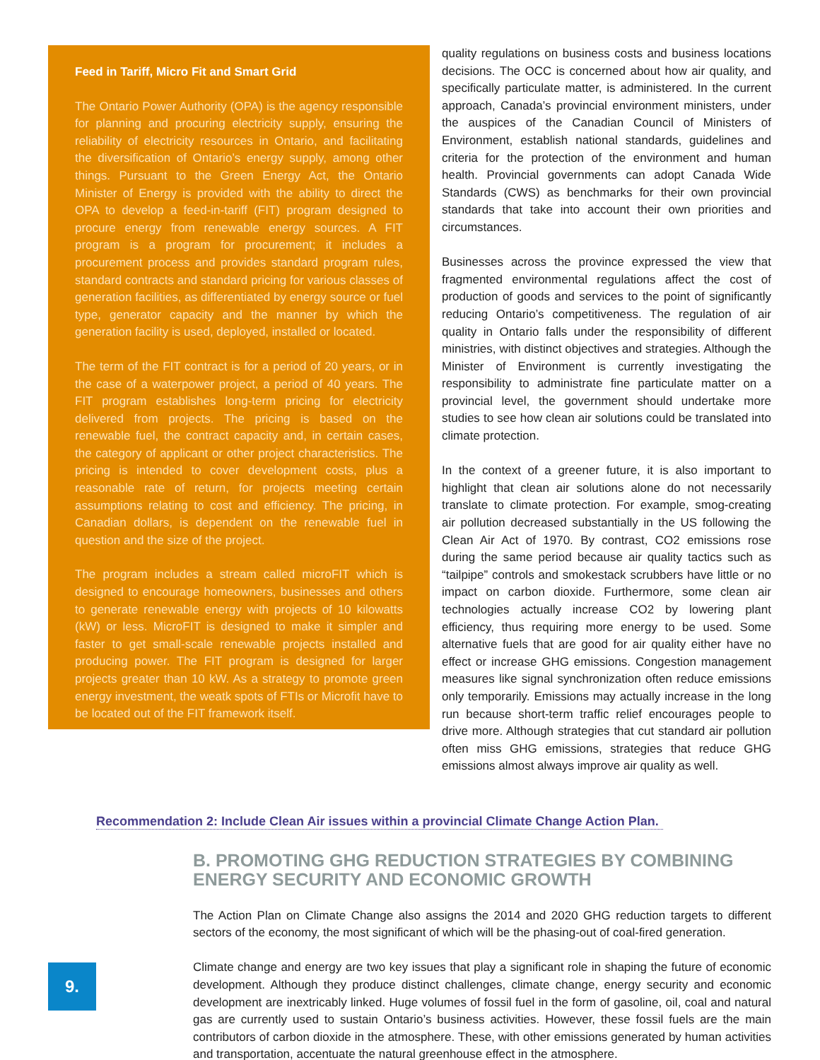Feed in Tariff, Micro Fit and Smart Grid
The Ontario Power Authority (OPA) is the agency responsible for planning and procuring electricity supply, ensuring the reliability of electricity resources in Ontario, and facilitating the diversification of Ontario’s energy supply, among other things. Pursuant to the Green Energy Act, the Ontario Minister of Energy is provided with the ability to direct the OPA to develop a feed-in-tariff (FIT) program designed to procure energy from renewable energy sources. A FIT program is a program for procurement; it includes a procurement process and provides standard program rules, standard contracts and standard pricing for various classes of generation facilities, as differentiated by energy source or fuel type, generator capacity and the manner by which the generation facility is used, deployed, installed or located.
The term of the FIT contract is for a period of 20 years, or in the case of a waterpower project, a period of 40 years. The FIT program establishes long-term pricing for electricity delivered from projects. The pricing is based on the renewable fuel, the contract capacity and, in certain cases, the category of applicant or other project characteristics. The pricing is intended to cover development costs, plus a reasonable rate of return, for projects meeting certain assumptions relating to cost and efficiency. The pricing, in Canadian dollars, is dependent on the renewable fuel in question and the size of the project.
The program includes a stream called microFIT which is designed to encourage homeowners, businesses and others to generate renewable energy with projects of 10 kilowatts (kW) or less. MicroFIT is designed to make it simpler and faster to get small-scale renewable projects installed and producing power. The FIT program is designed for larger projects greater than 10 kW. As a strategy to promote green energy investment, the weatk spots of FTIs or Microfit have to be located out of the FIT framework itself.
quality regulations on business costs and business locations decisions. The OCC is concerned about how air quality, and specifically particulate matter, is administered. In the current approach, Canada’s provincial environment ministers, under the auspices of the Canadian Council of Ministers of Environment, establish national standards, guidelines and criteria for the protection of the environment and human health. Provincial governments can adopt Canada Wide Standards (CWS) as benchmarks for their own provincial standards that take into account their own priorities and circumstances.
Businesses across the province expressed the view that fragmented environmental regulations affect the cost of production of goods and services to the point of significantly reducing Ontario’s competitiveness. The regulation of air quality in Ontario falls under the responsibility of different ministries, with distinct objectives and strategies. Although the Minister of Environment is currently investigating the responsibility to administrate fine particulate matter on a provincial level, the government should undertake more studies to see how clean air solutions could be translated into climate protection.
In the context of a greener future, it is also important to highlight that clean air solutions alone do not necessarily translate to climate protection. For example, smog-creating air pollution decreased substantially in the US following the Clean Air Act of 1970. By contrast, CO2 emissions rose during the same period because air quality tactics such as “tailpipe” controls and smokestack scrubbers have little or no impact on carbon dioxide. Furthermore, some clean air technologies actually increase CO2 by lowering plant efficiency, thus requiring more energy to be used. Some alternative fuels that are good for air quality either have no effect or increase GHG emissions. Congestion management measures like signal synchronization often reduce emissions only temporarily. Emissions may actually increase in the long run because short-term traffic relief encourages people to drive more. Although strategies that cut standard air pollution often miss GHG emissions, strategies that reduce GHG emissions almost always improve air quality as well.
Recommendation 2: Include Clean Air issues within a provincial Climate Change Action Plan.
B. PROMOTING GHG REDUCTION STRATEGIES BY COMBINING ENERGY SECURITY AND ECONOMIC GROWTH
The Action Plan on Climate Change also assigns the 2014 and 2020 GHG reduction targets to different sectors of the economy, the most significant of which will be the phasing-out of coal-fired generation.
Climate change and energy are two key issues that play a significant role in shaping the future of economic development. Although they produce distinct challenges, climate change, energy security and economic development are inextricably linked. Huge volumes of fossil fuel in the form of gasoline, oil, coal and natural gas are currently used to sustain Ontario’s business activities. However, these fossil fuels are the main contributors of carbon dioxide in the atmosphere. These, with other emissions generated by human activities and transportation, accentuate the natural greenhouse effect in the atmosphere.
9.